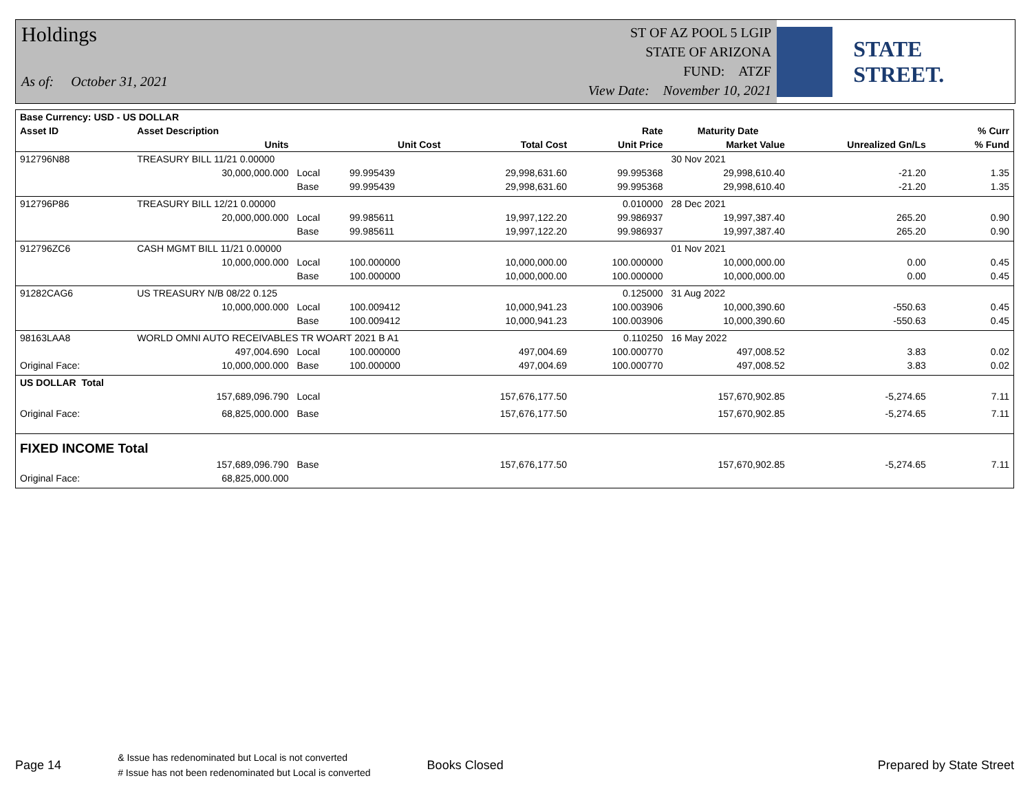Holdings
As of: October 31, 2021
ST OF AZ POOL 5 LGIP
STATE OF ARIZONA
FUND: ATZF
View Date: November 10, 2021
STATE STREET.
| Base Currency: USD - US DOLLAR | | | | | | | | | |
| --- | --- | --- | --- | --- | --- | --- | --- | --- | --- |
| Asset ID | Asset Description | | | | Rate | Maturity Date | | | % Curr |
| | Units | | Unit Cost | Total Cost | Unit Price | Market Value | Unrealized Gn/Ls | | % Fund |
| 912796N88 | TREASURY BILL 11/21 0.00000 | | | | | 30 Nov 2021 | | | |
| | 30,000,000.000 | Local | 99.995439 | 29,998,631.60 | 99.995368 | 29,998,610.40 | -21.20 | | 1.35 |
| | | Base | 99.995439 | 29,998,631.60 | 99.995368 | 29,998,610.40 | -21.20 | | 1.35 |
| 912796P86 | TREASURY BILL 12/21 0.00000 | | | | 0.010000 | 28 Dec 2021 | | | |
| | 20,000,000.000 | Local | 99.985611 | 19,997,122.20 | 99.986937 | 19,997,387.40 | 265.20 | | 0.90 |
| | | Base | 99.985611 | 19,997,122.20 | 99.986937 | 19,997,387.40 | 265.20 | | 0.90 |
| 912796ZC6 | CASH MGMT BILL 11/21 0.00000 | | | | | 01 Nov 2021 | | | |
| | 10,000,000.000 | Local | 100.000000 | 10,000,000.00 | 100.000000 | 10,000,000.00 | 0.00 | | 0.45 |
| | | Base | 100.000000 | 10,000,000.00 | 100.000000 | 10,000,000.00 | 0.00 | | 0.45 |
| 91282CAG6 | US TREASURY N/B 08/22 0.125 | | | | 0.125000 | 31 Aug 2022 | | | |
| | 10,000,000.000 | Local | 100.009412 | 10,000,941.23 | 100.003906 | 10,000,390.60 | -550.63 | | 0.45 |
| | | Base | 100.009412 | 10,000,941.23 | 100.003906 | 10,000,390.60 | -550.63 | | 0.45 |
| 98163LAA8 | WORLD OMNI AUTO RECEIVABLES TR WOART 2021 B A1 | | | | 0.110250 | 16 May 2022 | | | |
| | 497,004.690 | Local | 100.000000 | 497,004.69 | 100.000770 | 497,008.52 | 3.83 | | 0.02 |
| Original Face: | 10,000,000.000 | Base | 100.000000 | 497,004.69 | 100.000770 | 497,008.52 | 3.83 | | 0.02 |
| US DOLLAR Total | | | | | | | | | |
| | 157,689,096.790 | Local | | 157,676,177.50 | | 157,670,902.85 | -5,274.65 | | 7.11 |
| Original Face: | 68,825,000.000 | Base | | 157,676,177.50 | | 157,670,902.85 | -5,274.65 | | 7.11 |
| FIXED INCOME Total | | | | | | | | | |
| | 157,689,096.790 | Base | | 157,676,177.50 | | 157,670,902.85 | -5,274.65 | | 7.11 |
| Original Face: | 68,825,000.000 | | | | | | | | |
Page 14
& Issue has redenominated but Local is not converted
# Issue has not been redenominated but Local is converted
Books Closed Prepared by State Street